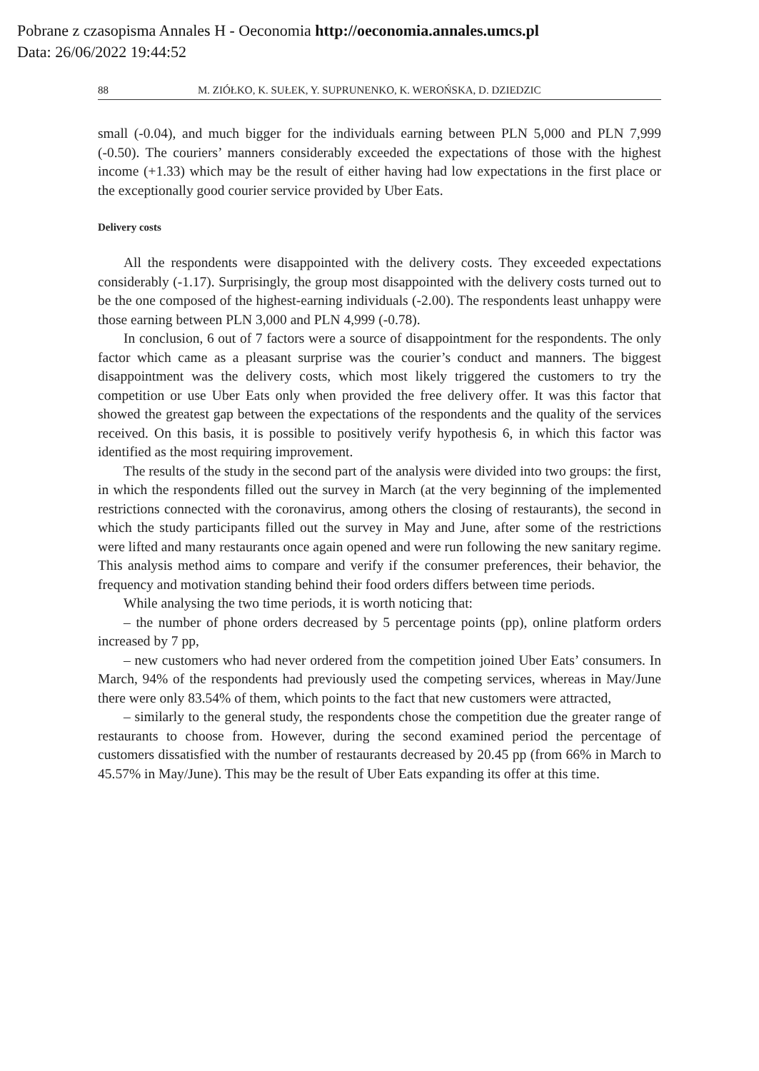Pobrane z czasopisma Annales H - Oeconomia http://oeconomia.annales.umcs.pl
Data: 26/06/2022 19:44:52
88 M. ZIÓŁKO, K. SUŁEK, Y. SUPRUNENKO, K. WEROŃSKA, D. DZIEDZIC
small (-0.04), and much bigger for the individuals earning between PLN 5,000 and PLN 7,999 (-0.50). The couriers’ manners considerably exceeded the expectations of those with the highest income (+1.33) which may be the result of either having had low expectations in the first place or the exceptionally good courier service provided by Uber Eats.
Delivery costs
All the respondents were disappointed with the delivery costs. They exceeded expectations considerably (-1.17). Surprisingly, the group most disappointed with the delivery costs turned out to be the one composed of the highest-earning individuals (-2.00). The respondents least unhappy were those earning between PLN 3,000 and PLN 4,999 (-0.78).
In conclusion, 6 out of 7 factors were a source of disappointment for the respondents. The only factor which came as a pleasant surprise was the courier’s conduct and manners. The biggest disappointment was the delivery costs, which most likely triggered the customers to try the competition or use Uber Eats only when provided the free delivery offer. It was this factor that showed the greatest gap between the expectations of the respondents and the quality of the services received. On this basis, it is possible to positively verify hypothesis 6, in which this factor was identified as the most requiring improvement.
The results of the study in the second part of the analysis were divided into two groups: the first, in which the respondents filled out the survey in March (at the very beginning of the implemented restrictions connected with the coronavirus, among others the closing of restaurants), the second in which the study participants filled out the survey in May and June, after some of the restrictions were lifted and many restaurants once again opened and were run following the new sanitary regime. This analysis method aims to compare and verify if the consumer preferences, their behavior, the frequency and motivation standing behind their food orders differs between time periods.
While analysing the two time periods, it is worth noticing that:
– the number of phone orders decreased by 5 percentage points (pp), online platform orders increased by 7 pp,
– new customers who had never ordered from the competition joined Uber Eats’ consumers. In March, 94% of the respondents had previously used the competing services, whereas in May/June there were only 83.54% of them, which points to the fact that new customers were attracted,
– similarly to the general study, the respondents chose the competition due the greater range of restaurants to choose from. However, during the second examined period the percentage of customers dissatisfied with the number of restaurants decreased by 20.45 pp (from 66% in March to 45.57% in May/June). This may be the result of Uber Eats expanding its offer at this time.